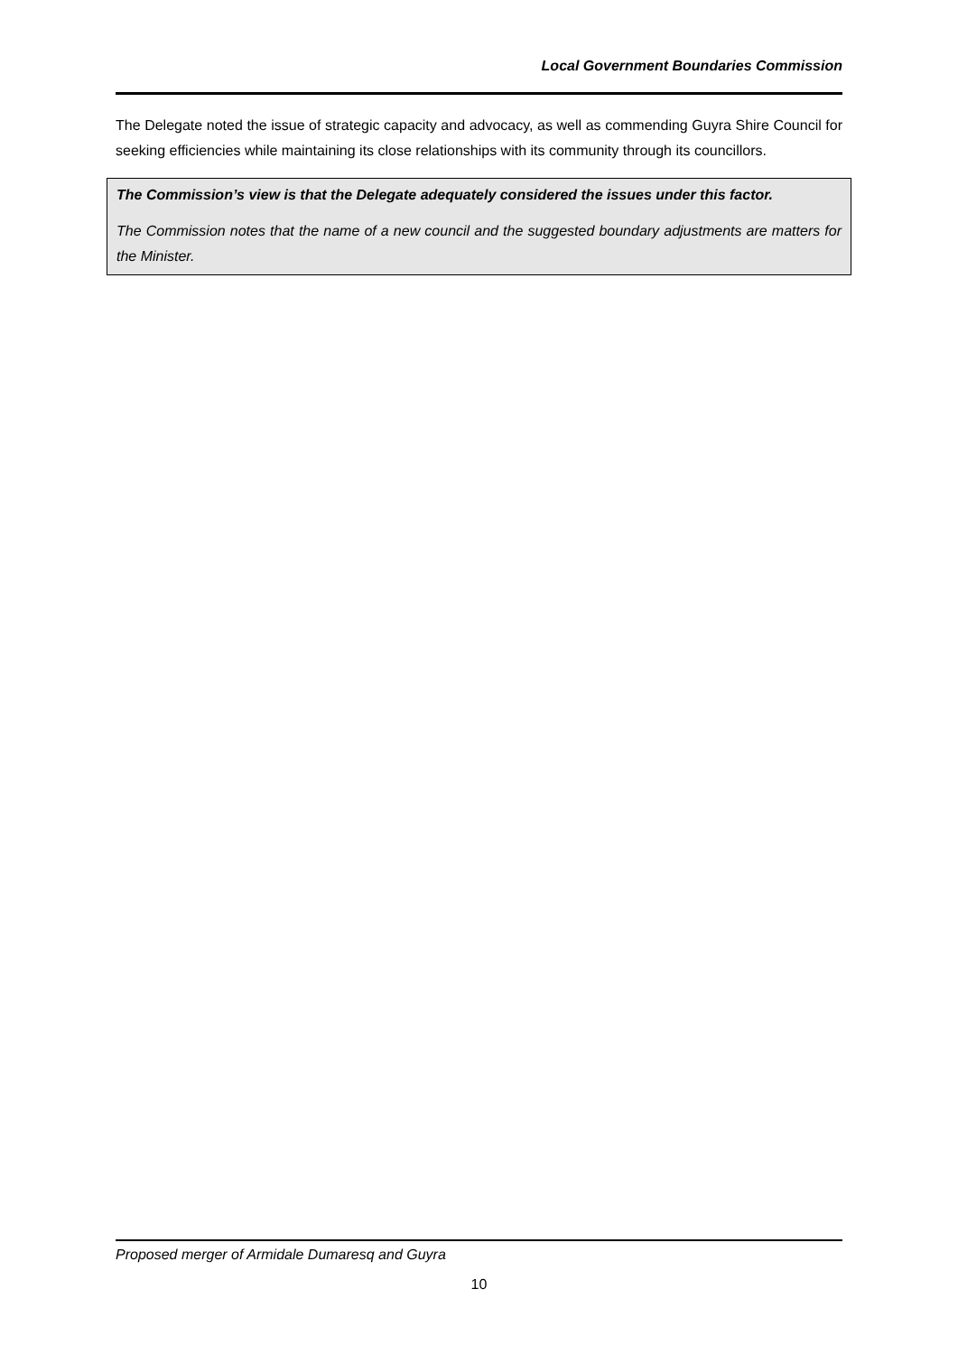Local Government Boundaries Commission
The Delegate noted the issue of strategic capacity and advocacy, as well as commending Guyra Shire Council for seeking efficiencies while maintaining its close relationships with its community through its councillors.
The Commission’s view is that the Delegate adequately considered the issues under this factor.
The Commission notes that the name of a new council and the suggested boundary adjustments are matters for the Minister.
Proposed merger of Armidale Dumaresq and Guyra
10